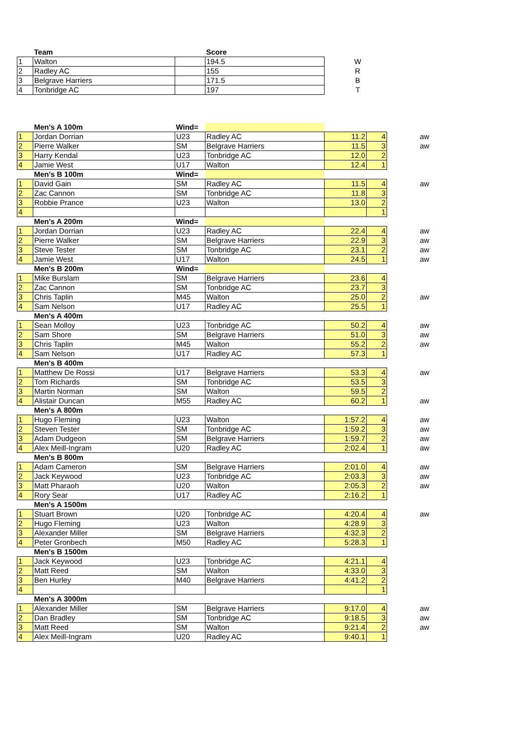| | Team | | Score | |
| --- | --- | --- | --- | --- |
| 1 | Walton | | 194.5 | W |
| 2 | Radley AC | | 155 | R |
| 3 | Belgrave Harriers | | 171.5 | B |
| 4 | Tonbridge AC | | 197 | T |
| | Men's A 100m | Wind= | | | | | |
| --- | --- | --- | --- | --- | --- | --- | --- |
| 1 | Jordan Dorrian | U23 | Radley AC | 11.2 | 4 | | aw |
| 2 | Pierre Walker | SM | Belgrave Harriers | 11.5 | 3 | | aw |
| 3 | Harry Kendal | U23 | Tonbridge AC | 12.0 | 2 | | |
| 4 | Jamie West | U17 | Walton | 12.4 | 1 | | |
| | Men's B 100m | Wind= | | | | | |
| 1 | David Gain | SM | Radley AC | 11.5 | 4 | | aw |
| 2 | Zac Cannon | SM | Tonbridge AC | 11.8 | 3 | | |
| 3 | Robbie Prance | U23 | Walton | 13.0 | 2 | | |
| 4 | | | | | 1 | | |
| | Men's A 200m | Wind= | | | | | |
| 1 | Jordan Dorrian | U23 | Radley AC | 22.4 | 4 | | aw |
| 2 | Pierre Walker | SM | Belgrave Harriers | 22.9 | 3 | | aw |
| 3 | Steve Tester | SM | Tonbridge AC | 23.1 | 2 | | aw |
| 4 | Jamie West | U17 | Walton | 24.5 | 1 | | aw |
| | Men's B 200m | Wind= | | | | | |
| 1 | Mike Burslam | SM | Belgrave Harriers | 23.6 | 4 | | |
| 2 | Zac Cannon | SM | Tonbridge AC | 23.7 | 3 | | |
| 3 | Chris Taplin | M45 | Walton | 25.0 | 2 | | aw |
| 4 | Sam Nelson | U17 | Radley AC | 25.5 | 1 | | |
| | Men's A 400m | | | | | | |
| 1 | Sean Molloy | U23 | Tonbridge AC | 50.2 | 4 | | aw |
| 2 | Sam Shore | SM | Belgrave Harriers | 51.0 | 3 | | aw |
| 3 | Chris Taplin | M45 | Walton | 55.2 | 2 | | aw |
| 4 | Sam Nelson | U17 | Radley AC | 57.3 | 1 | | |
| | Men's B 400m | | | | | | |
| 1 | Matthew De Rossi | U17 | Belgrave Harriers | 53.3 | 4 | | aw |
| 2 | Tom Richards | SM | Tonbridge AC | 53.5 | 3 | | |
| 3 | Martin Norman | SM | Walton | 59.5 | 2 | | |
| 4 | Alistair Duncan | M55 | Radley AC | 60.2 | 1 | | aw |
| | Men's A 800m | | | | | | |
| 1 | Hugo Fleming | U23 | Walton | 1:57.2 | 4 | | aw |
| 2 | Steven Tester | SM | Tonbridge AC | 1:59.2 | 3 | | aw |
| 3 | Adam Dudgeon | SM | Belgrave Harriers | 1:59.7 | 2 | | aw |
| 4 | Alex Meill-Ingram | U20 | Radley AC | 2:02.4 | 1 | | aw |
| | Men's B 800m | | | | | | |
| 1 | Adam Cameron | SM | Belgrave Harriers | 2:01.0 | 4 | | aw |
| 2 | Jack Keywood | U23 | Tonbridge AC | 2:03.3 | 3 | | aw |
| 3 | Matt Pharaoh | U20 | Walton | 2:05.3 | 2 | | aw |
| 4 | Rory Sear | U17 | Radley AC | 2:16.2 | 1 | | |
| | Men's A 1500m | | | | | | |
| 1 | Stuart Brown | U20 | Tonbridge AC | 4:20.4 | 4 | | aw |
| 2 | Hugo Fleming | U23 | Walton | 4:28.9 | 3 | | |
| 3 | Alexander Miller | SM | Belgrave Harriers | 4:32.3 | 2 | | |
| 4 | Peter Gronbech | M50 | Radley AC | 5:28.3 | 1 | | |
| | Men's B 1500m | | | | | | |
| 1 | Jack Keywood | U23 | Tonbridge AC | 4:21.1 | 4 | | |
| 2 | Matt Reed | SM | Walton | 4:33.0 | 3 | | |
| 3 | Ben Hurley | M40 | Belgrave Harriers | 4:41.2 | 2 | | |
| 4 | | | | | 1 | | |
| | Men's A 3000m | | | | | | |
| 1 | Alexander Miller | SM | Belgrave Harriers | 9:17.0 | 4 | | aw |
| 2 | Dan Bradley | SM | Tonbridge AC | 9:18.5 | 3 | | aw |
| 3 | Matt Reed | SM | Walton | 9:21.4 | 2 | | aw |
| 4 | Alex Meill-Ingram | U20 | Radley AC | 9:40.1 | 1 | | |